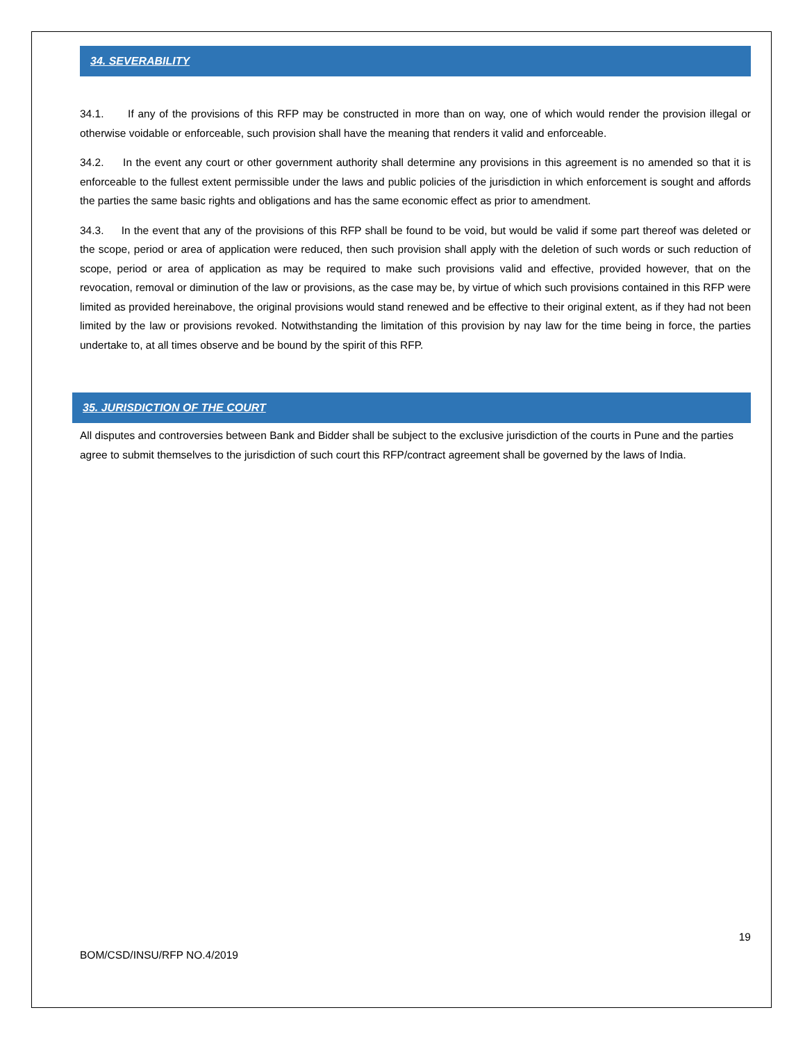34. SEVERABILITY
34.1. If any of the provisions of this RFP may be constructed in more than on way, one of which would render the provision illegal or otherwise voidable or enforceable, such provision shall have the meaning that renders it valid and enforceable.
34.2. In the event any court or other government authority shall determine any provisions in this agreement is no amended so that it is enforceable to the fullest extent permissible under the laws and public policies of the jurisdiction in which enforcement is sought and affords the parties the same basic rights and obligations and has the same economic effect as prior to amendment.
34.3. In the event that any of the provisions of this RFP shall be found to be void, but would be valid if some part thereof was deleted or the scope, period or area of application were reduced, then such provision shall apply with the deletion of such words or such reduction of scope, period or area of application as may be required to make such provisions valid and effective, provided however, that on the revocation, removal or diminution of the law or provisions, as the case may be, by virtue of which such provisions contained in this RFP were limited as provided hereinabove, the original provisions would stand renewed and be effective to their original extent, as if they had not been limited by the law or provisions revoked. Notwithstanding the limitation of this provision by nay law for the time being in force, the parties undertake to, at all times observe and be bound by the spirit of this RFP.
35. JURISDICTION OF THE COURT
All disputes and controversies between Bank and Bidder shall be subject to the exclusive jurisdiction of the courts in Pune and the parties agree to submit themselves to the jurisdiction of such court this RFP/contract agreement shall be governed by the laws of India.
19
BOM/CSD/INSU/RFP NO.4/2019